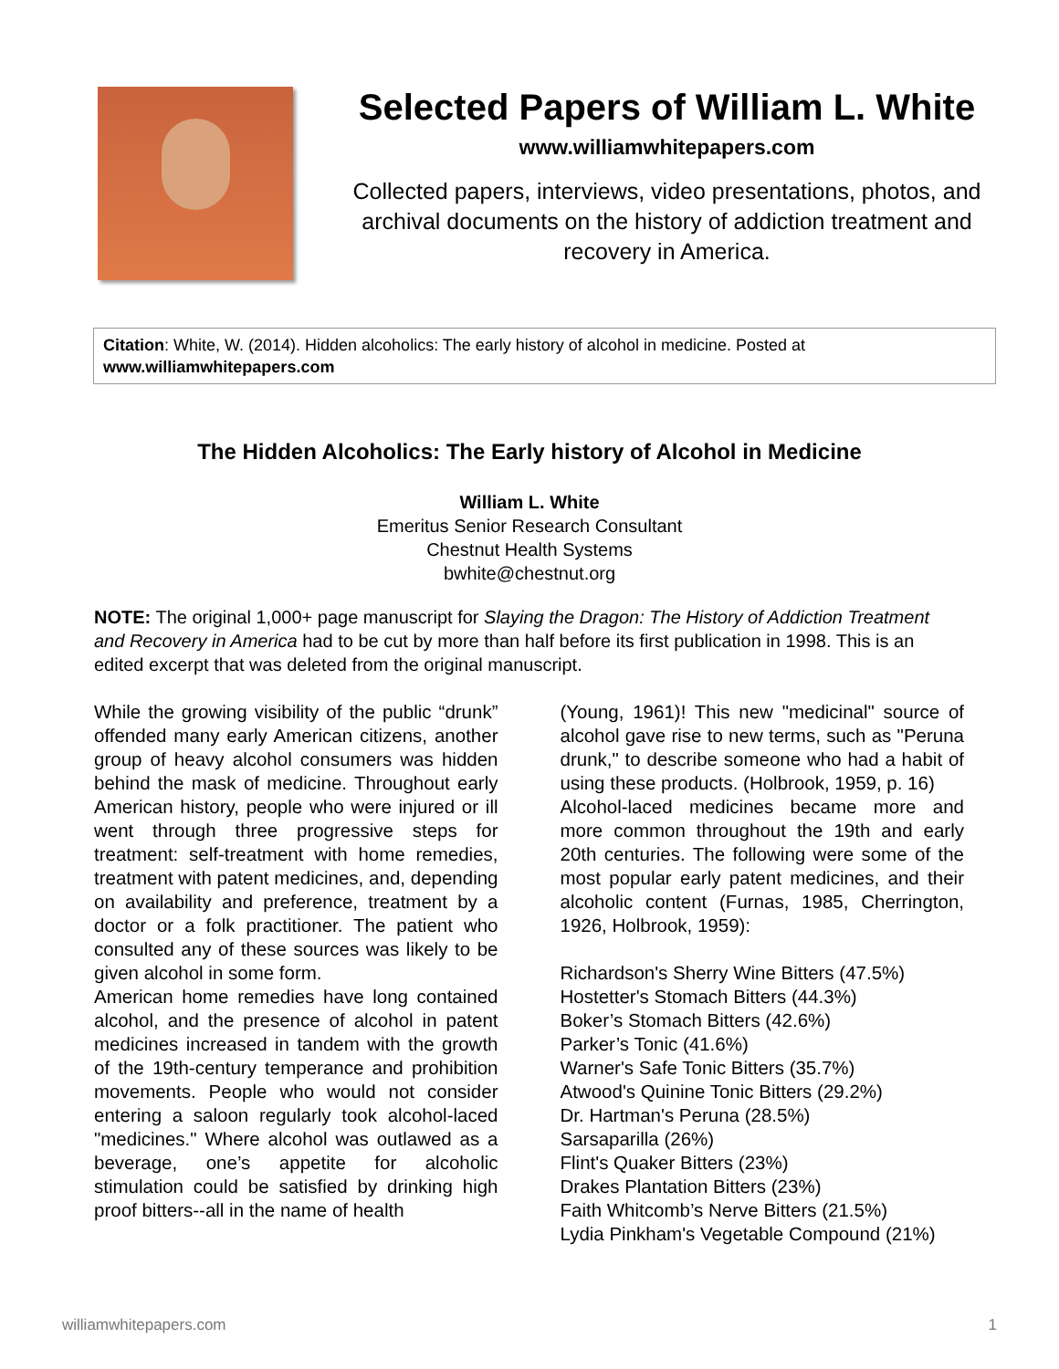Selected Papers of William L. White
www.williamwhitepapers.com
Collected papers, interviews, video presentations, photos, and archival documents on the history of addiction treatment and recovery in America.
Citation: White, W. (2014). Hidden alcoholics: The early history of alcohol in medicine. Posted at www.williamwhitepapers.com
The Hidden Alcoholics: The Early history of Alcohol in Medicine
William L. White
Emeritus Senior Research Consultant
Chestnut Health Systems
bwhite@chestnut.org
NOTE: The original 1,000+ page manuscript for Slaying the Dragon: The History of Addiction Treatment and Recovery in America had to be cut by more than half before its first publication in 1998. This is an edited excerpt that was deleted from the original manuscript.
While the growing visibility of the public “drunk” offended many early American citizens, another group of heavy alcohol consumers was hidden behind the mask of medicine. Throughout early American history, people who were injured or ill went through three progressive steps for treatment: self-treatment with home remedies, treatment with patent medicines, and, depending on availability and preference, treatment by a doctor or a folk practitioner. The patient who consulted any of these sources was likely to be given alcohol in some form.
American home remedies have long contained alcohol, and the presence of alcohol in patent medicines increased in tandem with the growth of the 19th-century temperance and prohibition movements. People who would not consider entering a saloon regularly took alcohol-laced "medicines." Where alcohol was outlawed as a beverage, one’s appetite for alcoholic stimulation could be satisfied by drinking high proof bitters--all in the name of health
(Young, 1961)! This new "medicinal" source of alcohol gave rise to new terms, such as "Peruna drunk," to describe someone who had a habit of using these products. (Holbrook, 1959, p. 16)
Alcohol-laced medicines became more and more common throughout the 19th and early 20th centuries. The following were some of the most popular early patent medicines, and their alcoholic content (Furnas, 1985, Cherrington, 1926, Holbrook, 1959):
Richardson's Sherry Wine Bitters (47.5%)
Hostetter's Stomach Bitters (44.3%)
Boker’s Stomach Bitters (42.6%)
Parker’s Tonic (41.6%)
Warner's Safe Tonic Bitters (35.7%)
Atwood's Quinine Tonic Bitters (29.2%)
Dr. Hartman's Peruna (28.5%)
Sarsaparilla (26%)
Flint's Quaker Bitters (23%)
Drakes Plantation Bitters (23%)
Faith Whitcomb’s Nerve Bitters (21.5%)
Lydia Pinkham's Vegetable Compound (21%)
williamwhitepapers.com 1